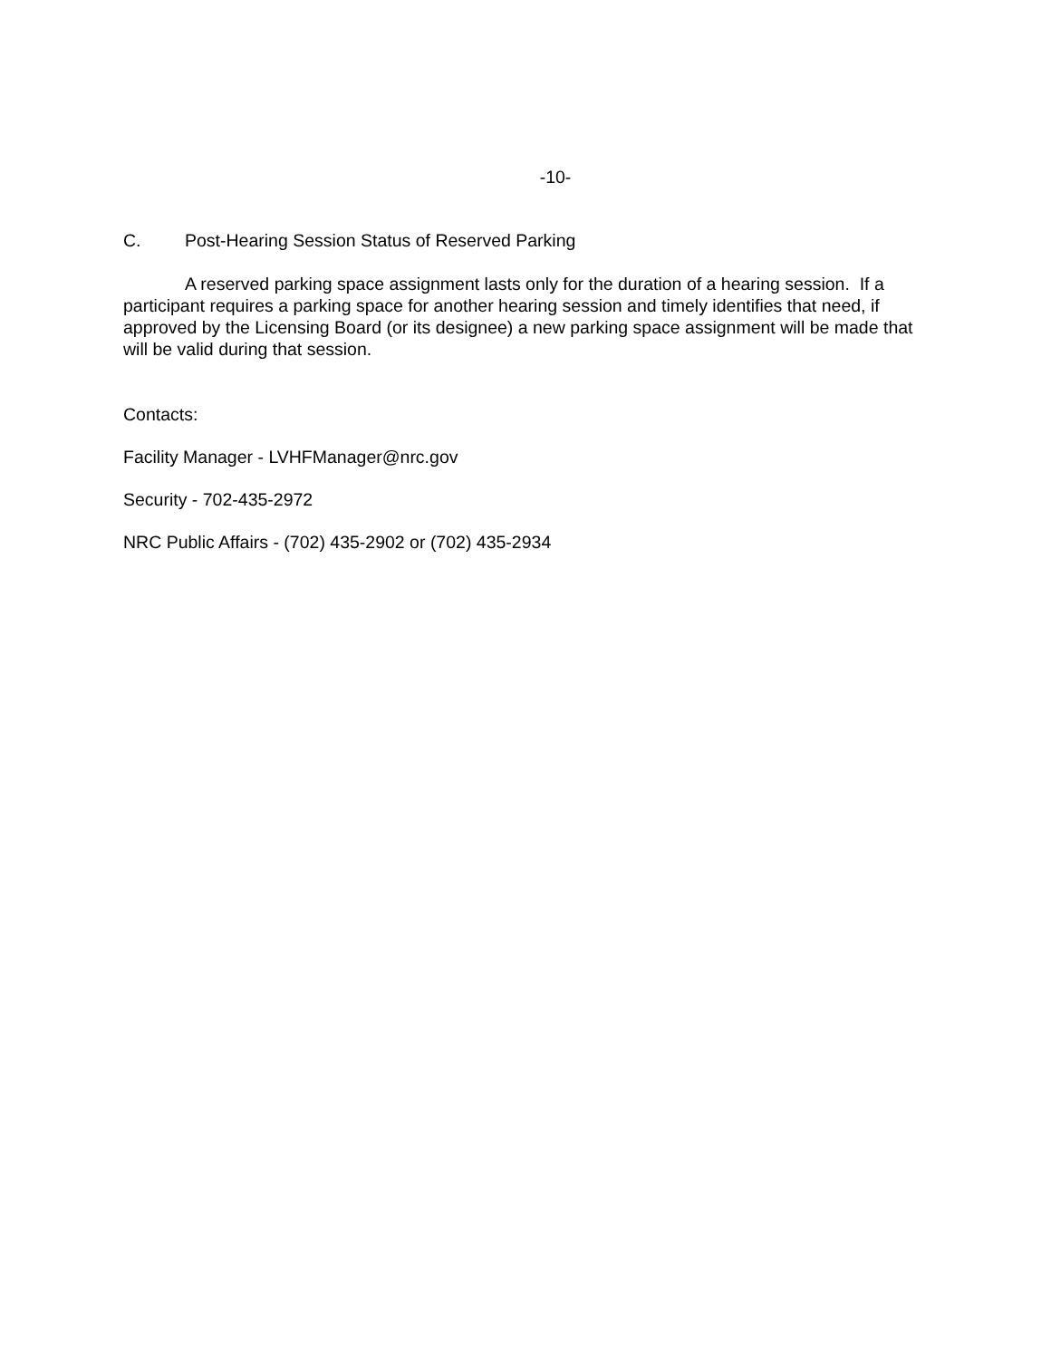-10-
C. Post-Hearing Session Status of Reserved Parking
A reserved parking space assignment lasts only for the duration of a hearing session. If a participant requires a parking space for another hearing session and timely identifies that need, if approved by the Licensing Board (or its designee) a new parking space assignment will be made that will be valid during that session.
Contacts:
Facility Manager - LVHFManager@nrc.gov
Security - 702-435-2972
NRC Public Affairs - (702) 435-2902 or (702) 435-2934